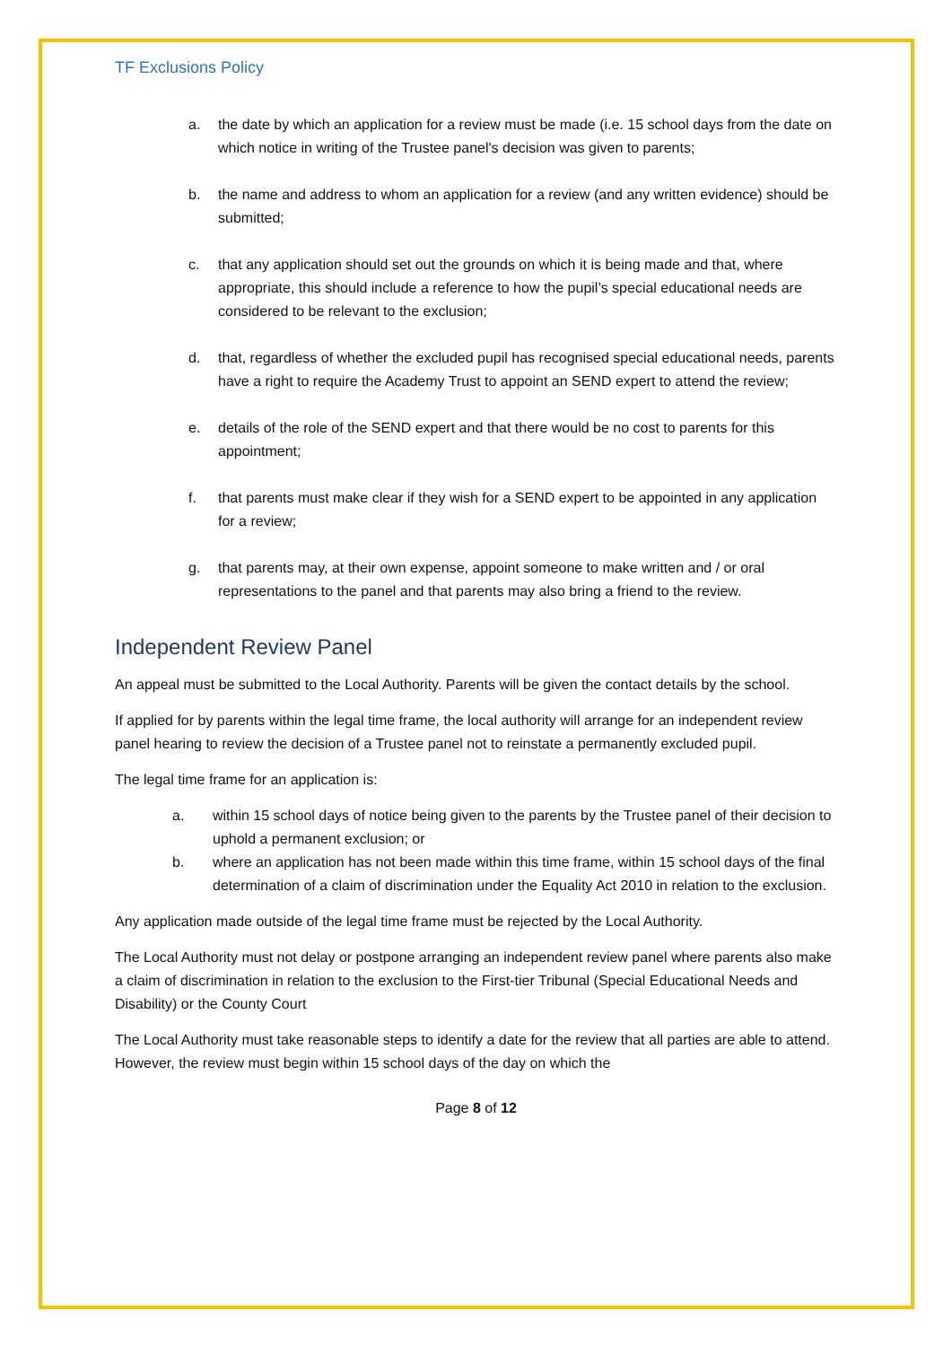TF Exclusions Policy
a. the date by which an application for a review must be made (i.e. 15 school days from the date on which notice in writing of the Trustee panel's decision was given to parents;
b. the name and address to whom an application for a review (and any written evidence) should be submitted;
c. that any application should set out the grounds on which it is being made and that, where appropriate, this should include a reference to how the pupil’s special educational needs are considered to be relevant to the exclusion;
d. that, regardless of whether the excluded pupil has recognised special educational needs, parents have a right to require the Academy Trust to appoint an SEND expert to attend the review;
e. details of the role of the SEND expert and that there would be no cost to parents for this appointment;
f. that parents must make clear if they wish for a SEND expert to be appointed in any application for a review;
g. that parents may, at their own expense, appoint someone to make written and / or oral representations to the panel and that parents may also bring a friend to the review.
Independent Review Panel
An appeal must be submitted to the Local Authority. Parents will be given the contact details by the school.
If applied for by parents within the legal time frame, the local authority will arrange for an independent review panel hearing to review the decision of a Trustee panel not to reinstate a permanently excluded pupil.
The legal time frame for an application is:
a. within 15 school days of notice being given to the parents by the Trustee panel of their decision to uphold a permanent exclusion; or
b. where an application has not been made within this time frame, within 15 school days of the final determination of a claim of discrimination under the Equality Act 2010 in relation to the exclusion.
Any application made outside of the legal time frame must be rejected by the Local Authority.
The Local Authority must not delay or postpone arranging an independent review panel where parents also make a claim of discrimination in relation to the exclusion to the First-tier Tribunal (Special Educational Needs and Disability) or the County Court
The Local Authority must take reasonable steps to identify a date for the review that all parties are able to attend. However, the review must begin within 15 school days of the day on which the
Page 8 of 12